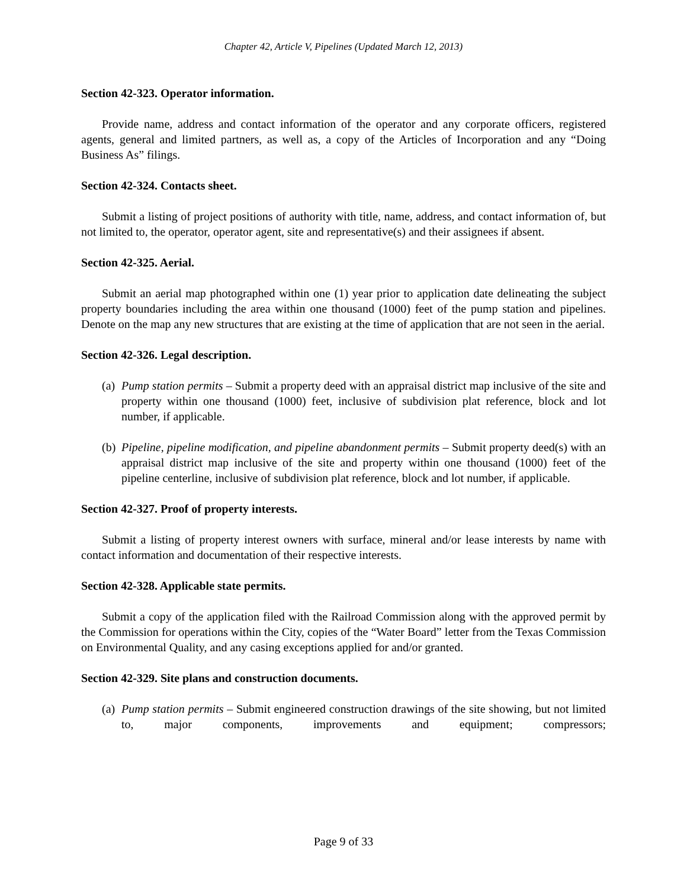Chapter 42, Article V, Pipelines (Updated March 12, 2013)
Section 42-323. Operator information.
Provide name, address and contact information of the operator and any corporate officers, registered agents, general and limited partners, as well as, a copy of the Articles of Incorporation and any “Doing Business As” filings.
Section 42-324. Contacts sheet.
Submit a listing of project positions of authority with title, name, address, and contact information of, but not limited to, the operator, operator agent, site and representative(s) and their assignees if absent.
Section 42-325. Aerial.
Submit an aerial map photographed within one (1) year prior to application date delineating the subject property boundaries including the area within one thousand (1000) feet of the pump station and pipelines. Denote on the map any new structures that are existing at the time of application that are not seen in the aerial.
Section 42-326. Legal description.
(a) Pump station permits – Submit a property deed with an appraisal district map inclusive of the site and property within one thousand (1000) feet, inclusive of subdivision plat reference, block and lot number, if applicable.
(b) Pipeline, pipeline modification, and pipeline abandonment permits – Submit property deed(s) with an appraisal district map inclusive of the site and property within one thousand (1000) feet of the pipeline centerline, inclusive of subdivision plat reference, block and lot number, if applicable.
Section 42-327. Proof of property interests.
Submit a listing of property interest owners with surface, mineral and/or lease interests by name with contact information and documentation of their respective interests.
Section 42-328. Applicable state permits.
Submit a copy of the application filed with the Railroad Commission along with the approved permit by the Commission for operations within the City, copies of the “Water Board” letter from the Texas Commission on Environmental Quality, and any casing exceptions applied for and/or granted.
Section 42-329. Site plans and construction documents.
(a) Pump station permits – Submit engineered construction drawings of the site showing, but not limited to, major components, improvements and equipment; compressors;
Page 9 of 33